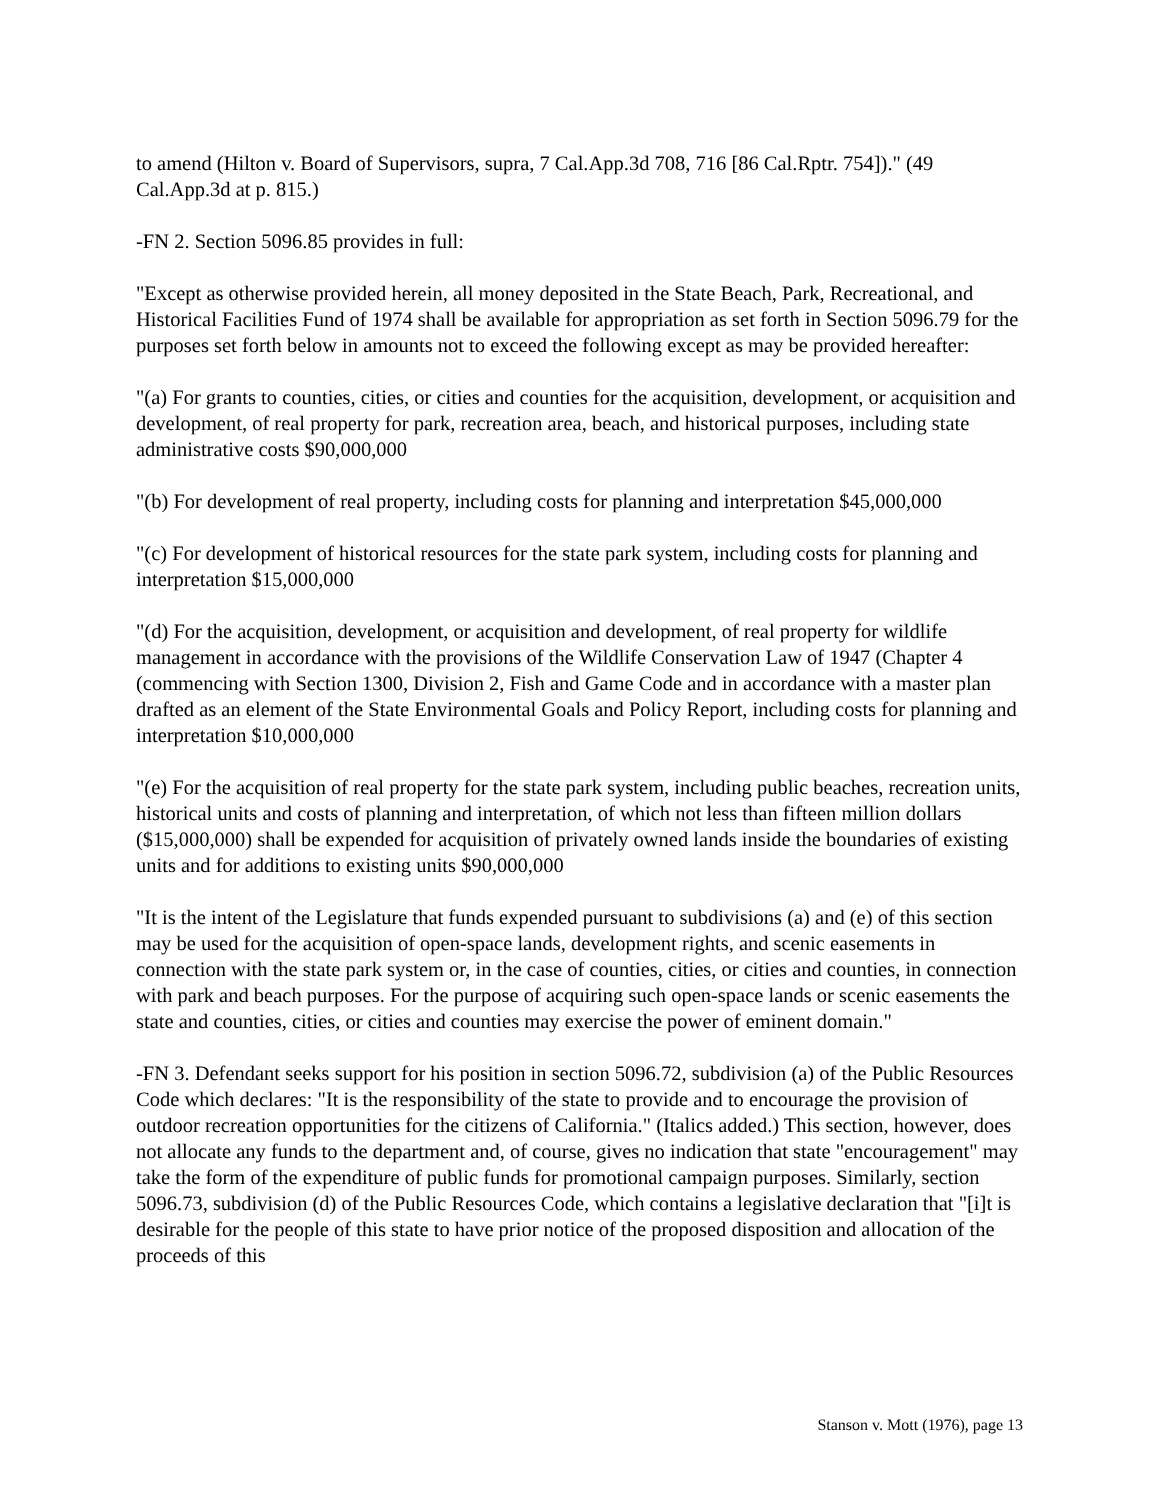to amend (Hilton v. Board of Supervisors, supra, 7 Cal.App.3d 708, 716 [86 Cal.Rptr. 754])." (49 Cal.App.3d at p. 815.)
-FN 2. Section 5096.85 provides in full:
"Except as otherwise provided herein, all money deposited in the State Beach, Park, Recreational, and Historical Facilities Fund of 1974 shall be available for appropriation as set forth in Section 5096.79 for the purposes set forth below in amounts not to exceed the following except as may be provided hereafter:
"(a) For grants to counties, cities, or cities and counties for the acquisition, development, or acquisition and development, of real property for park, recreation area, beach, and historical purposes, including state administrative costs $90,000,000
"(b) For development of real property, including costs for planning and interpretation $45,000,000
"(c) For development of historical resources for the state park system, including costs for planning and interpretation $15,000,000
"(d) For the acquisition, development, or acquisition and development, of real property for wildlife management in accordance with the provisions of the Wildlife Conservation Law of 1947 (Chapter 4 (commencing with Section 1300, Division 2, Fish and Game Code and in accordance with a master plan drafted as an element of the State Environmental Goals and Policy Report, including costs for planning and interpretation $10,000,000
"(e) For the acquisition of real property for the state park system, including public beaches, recreation units, historical units and costs of planning and interpretation, of which not less than fifteen million dollars ($15,000,000) shall be expended for acquisition of privately owned lands inside the boundaries of existing units and for additions to existing units $90,000,000
"It is the intent of the Legislature that funds expended pursuant to subdivisions (a) and (e) of this section may be used for the acquisition of open-space lands, development rights, and scenic easements in connection with the state park system or, in the case of counties, cities, or cities and counties, in connection with park and beach purposes. For the purpose of acquiring such open-space lands or scenic easements the state and counties, cities, or cities and counties may exercise the power of eminent domain."
-FN 3. Defendant seeks support for his position in section 5096.72, subdivision (a) of the Public Resources Code which declares: "It is the responsibility of the state to provide and to encourage the provision of outdoor recreation opportunities for the citizens of California." (Italics added.) This section, however, does not allocate any funds to the department and, of course, gives no indication that state "encouragement" may take the form of the expenditure of public funds for promotional campaign purposes. Similarly, section 5096.73, subdivision (d) of the Public Resources Code, which contains a legislative declaration that "[i]t is desirable for the people of this state to have prior notice of the proposed disposition and allocation of the proceeds of this
Stanson v. Mott (1976), page 13